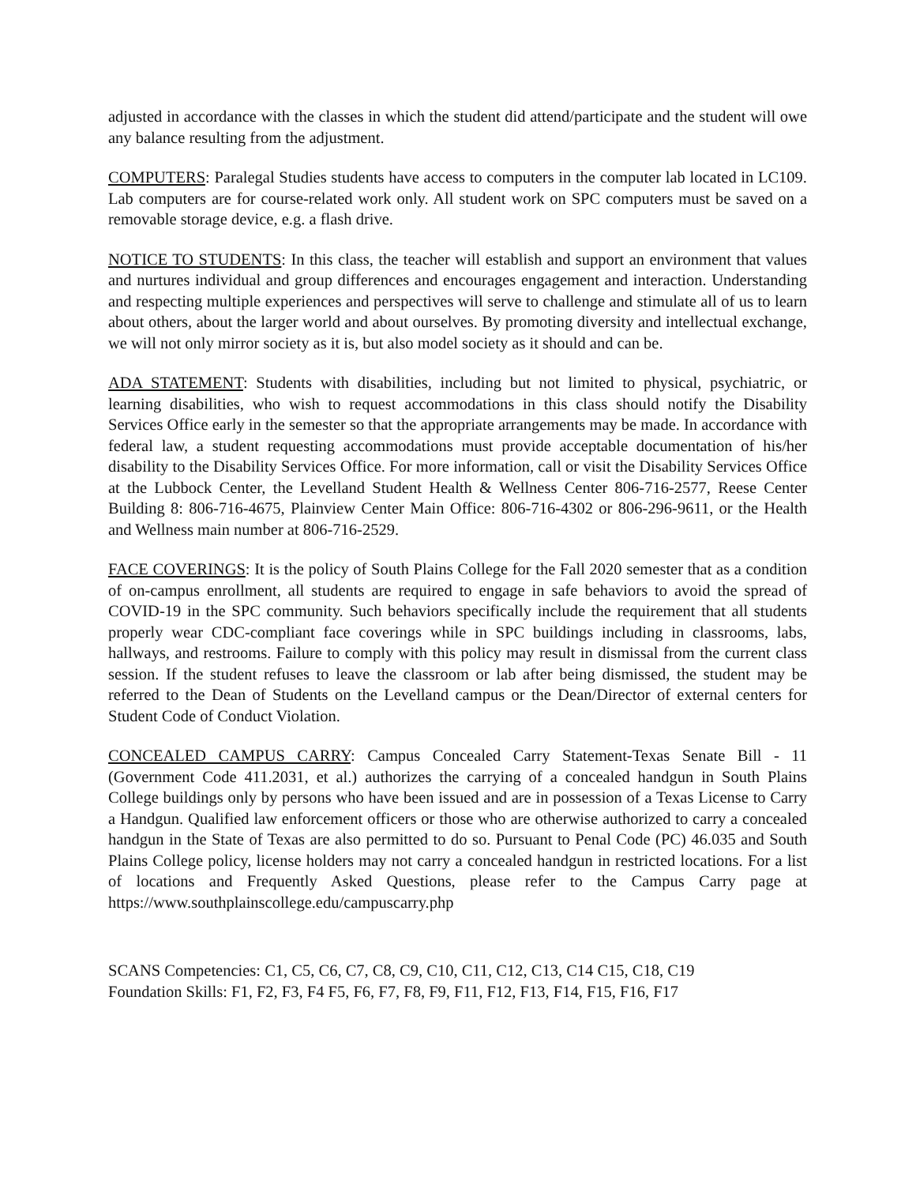adjusted in accordance with the classes in which the student did attend/participate and the student will owe any balance resulting from the adjustment.
COMPUTERS: Paralegal Studies students have access to computers in the computer lab located in LC109. Lab computers are for course-related work only. All student work on SPC computers must be saved on a removable storage device, e.g. a flash drive.
NOTICE TO STUDENTS: In this class, the teacher will establish and support an environment that values and nurtures individual and group differences and encourages engagement and interaction. Understanding and respecting multiple experiences and perspectives will serve to challenge and stimulate all of us to learn about others, about the larger world and about ourselves. By promoting diversity and intellectual exchange, we will not only mirror society as it is, but also model society as it should and can be.
ADA STATEMENT: Students with disabilities, including but not limited to physical, psychiatric, or learning disabilities, who wish to request accommodations in this class should notify the Disability Services Office early in the semester so that the appropriate arrangements may be made. In accordance with federal law, a student requesting accommodations must provide acceptable documentation of his/her disability to the Disability Services Office. For more information, call or visit the Disability Services Office at the Lubbock Center, the Levelland Student Health & Wellness Center 806-716-2577, Reese Center Building 8: 806-716-4675, Plainview Center Main Office: 806-716-4302 or 806-296-9611, or the Health and Wellness main number at 806-716-2529.
FACE COVERINGS: It is the policy of South Plains College for the Fall 2020 semester that as a condition of on-campus enrollment, all students are required to engage in safe behaviors to avoid the spread of COVID-19 in the SPC community. Such behaviors specifically include the requirement that all students properly wear CDC-compliant face coverings while in SPC buildings including in classrooms, labs, hallways, and restrooms. Failure to comply with this policy may result in dismissal from the current class session. If the student refuses to leave the classroom or lab after being dismissed, the student may be referred to the Dean of Students on the Levelland campus or the Dean/Director of external centers for Student Code of Conduct Violation.
CONCEALED CAMPUS CARRY: Campus Concealed Carry Statement-Texas Senate Bill - 11 (Government Code 411.2031, et al.) authorizes the carrying of a concealed handgun in South Plains College buildings only by persons who have been issued and are in possession of a Texas License to Carry a Handgun. Qualified law enforcement officers or those who are otherwise authorized to carry a concealed handgun in the State of Texas are also permitted to do so. Pursuant to Penal Code (PC) 46.035 and South Plains College policy, license holders may not carry a concealed handgun in restricted locations. For a list of locations and Frequently Asked Questions, please refer to the Campus Carry page at https://www.southplainscollege.edu/campuscarry.php
SCANS Competencies: C1, C5, C6, C7, C8, C9, C10, C11, C12, C13, C14 C15, C18, C19
Foundation Skills: F1, F2, F3, F4 F5, F6, F7, F8, F9, F11, F12, F13, F14, F15, F16, F17